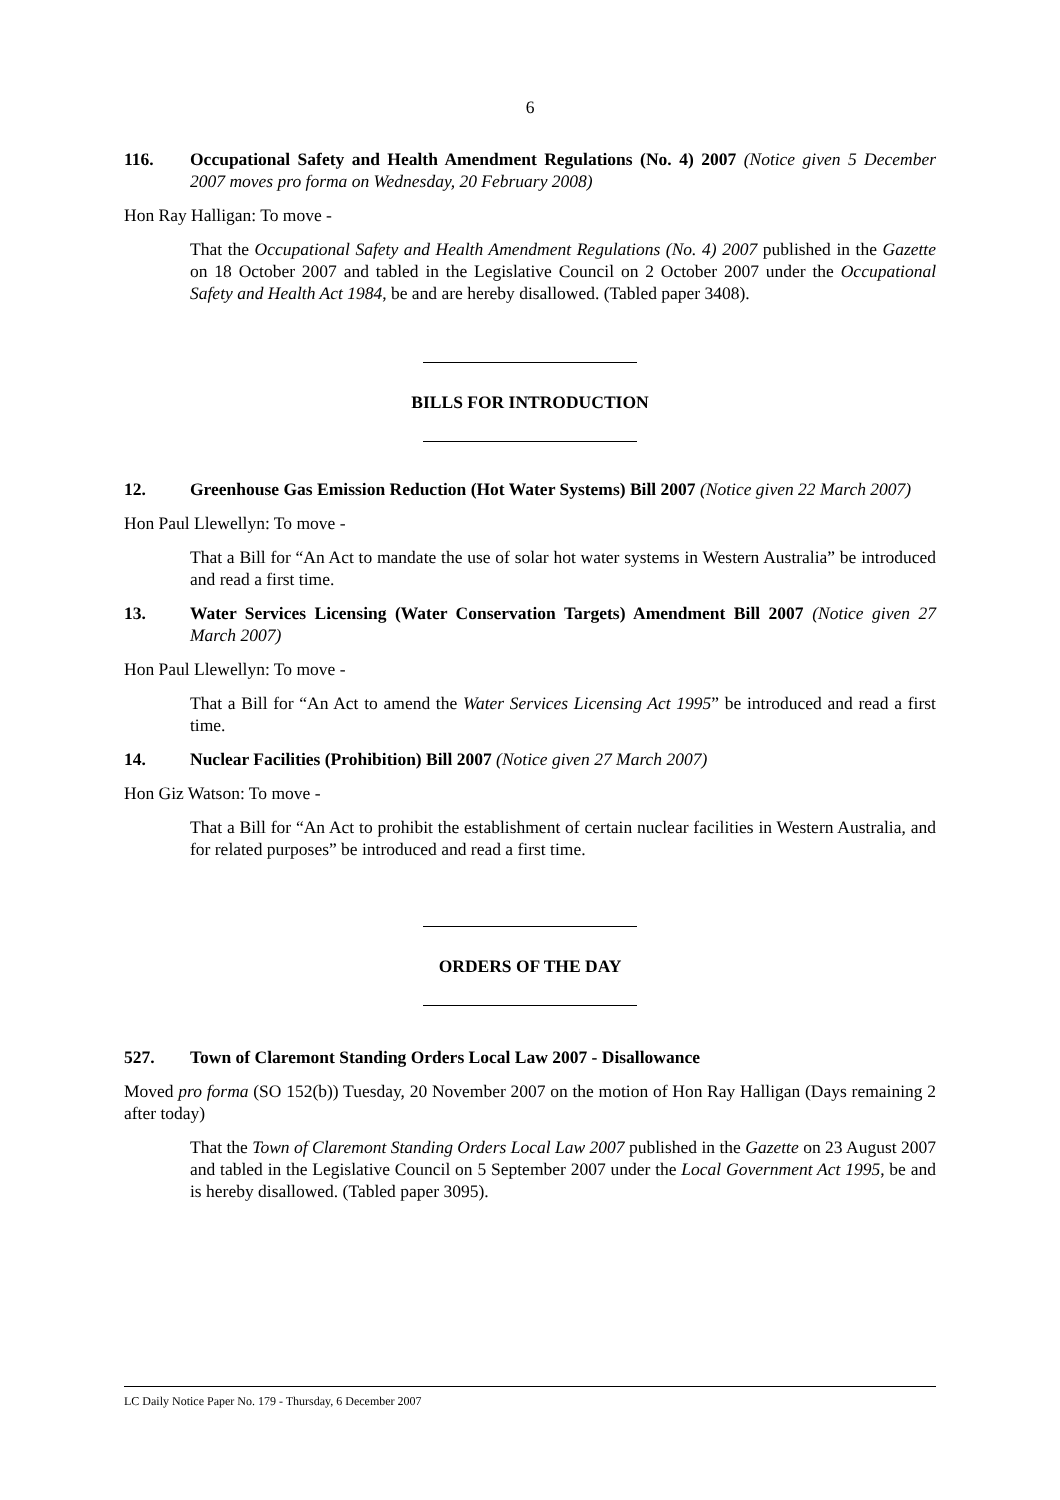6
116. Occupational Safety and Health Amendment Regulations (No. 4) 2007 (Notice given 5 December 2007 moves pro forma on Wednesday, 20 February 2008)
Hon Ray Halligan: To move -
That the Occupational Safety and Health Amendment Regulations (No. 4) 2007 published in the Gazette on 18 October 2007 and tabled in the Legislative Council on 2 October 2007 under the Occupational Safety and Health Act 1984, be and are hereby disallowed. (Tabled paper 3408).
BILLS FOR INTRODUCTION
12. Greenhouse Gas Emission Reduction (Hot Water Systems) Bill 2007 (Notice given 22 March 2007)
Hon Paul Llewellyn: To move -
That a Bill for “An Act to mandate the use of solar hot water systems in Western Australia” be introduced and read a first time.
13. Water Services Licensing (Water Conservation Targets) Amendment Bill 2007 (Notice given 27 March 2007)
Hon Paul Llewellyn: To move -
That a Bill for “An Act to amend the Water Services Licensing Act 1995” be introduced and read a first time.
14. Nuclear Facilities (Prohibition) Bill 2007 (Notice given 27 March 2007)
Hon Giz Watson: To move -
That a Bill for “An Act to prohibit the establishment of certain nuclear facilities in Western Australia, and for related purposes” be introduced and read a first time.
ORDERS OF THE DAY
527. Town of Claremont Standing Orders Local Law 2007 - Disallowance
Moved pro forma (SO 152(b)) Tuesday, 20 November 2007 on the motion of Hon Ray Halligan (Days remaining 2 after today)
That the Town of Claremont Standing Orders Local Law 2007 published in the Gazette on 23 August 2007 and tabled in the Legislative Council on 5 September 2007 under the Local Government Act 1995, be and is hereby disallowed. (Tabled paper 3095).
LC Daily Notice Paper No. 179 - Thursday, 6 December 2007